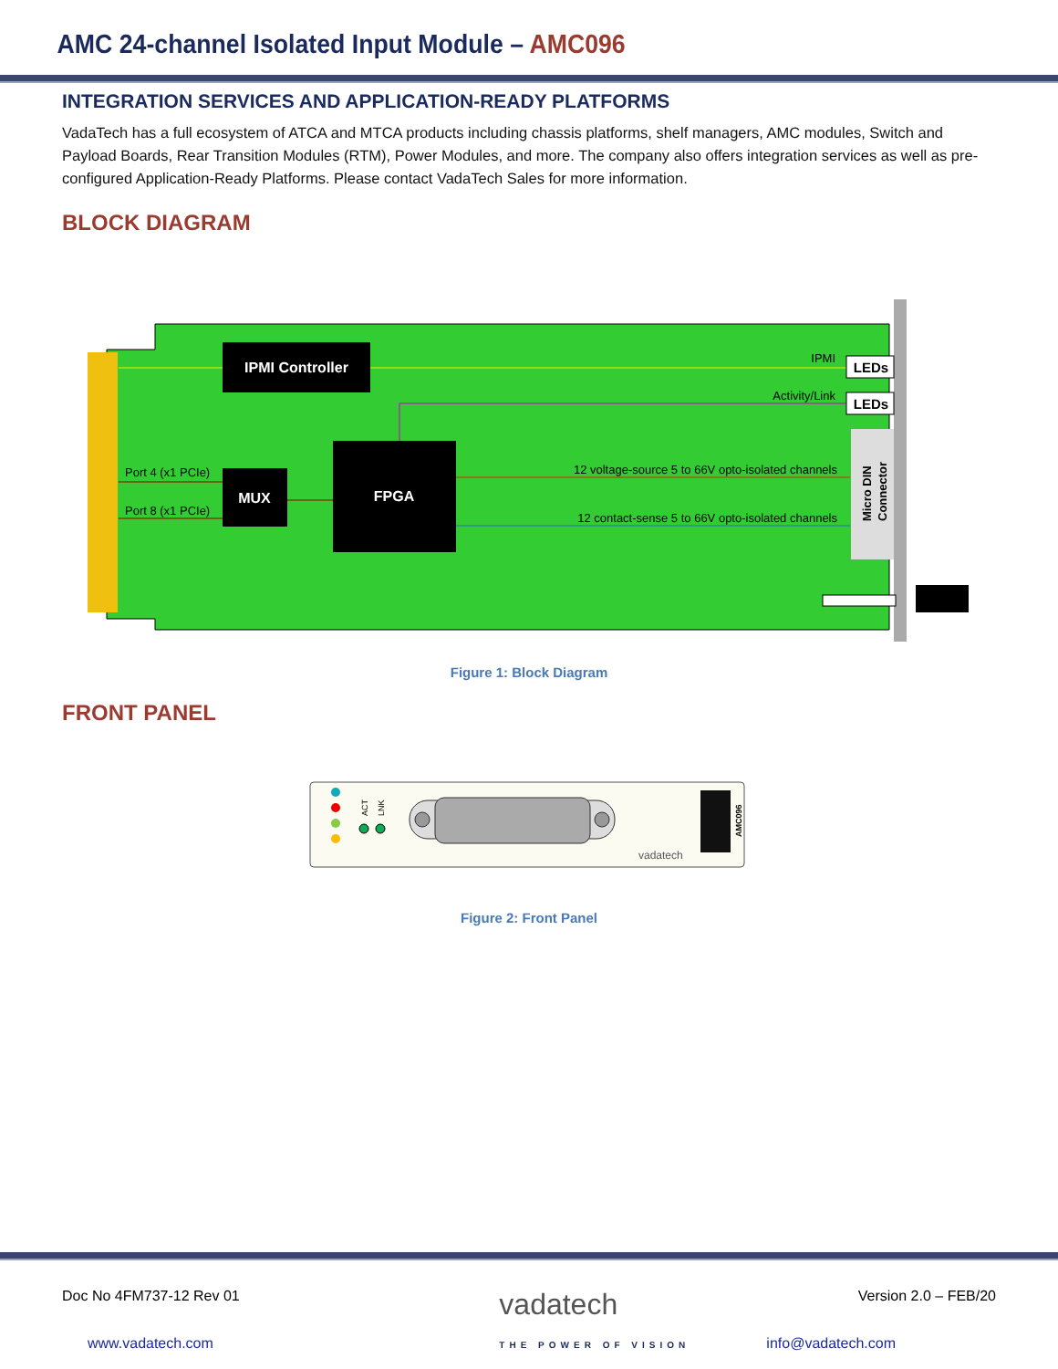AMC 24-channel Isolated Input Module – AMC096
INTEGRATION SERVICES AND APPLICATION-READY PLATFORMS
VadaTech has a full ecosystem of ATCA and MTCA products including chassis platforms, shelf managers, AMC modules, Switch and Payload Boards, Rear Transition Modules (RTM), Power Modules, and more. The company also offers integration services as well as pre-configured Application-Ready Platforms. Please contact VadaTech Sales for more information.
BLOCK DIAGRAM
IPMI Controller
MUX
FPGA
Port 4 (x1 PCIe)
Port 8 (x1 PCIe)
IPMI
Activity/Link
12 voltage-source 5 to 66V opto-isolated channels
12 contact-sense 5 to 66V opto-isolated channels
LEDs
LEDs
Micro DIN
Connector
Figure 1: Block Diagram
FRONT PANEL
ACT
LNK
vadatech
AMC096
Figure 2: Front Panel
Doc No 4FM737-12 Rev 01 vadatech
THE POWER OF VISION Version 2.0 – FEB/20
www.vadatech.com info@vadatech.com